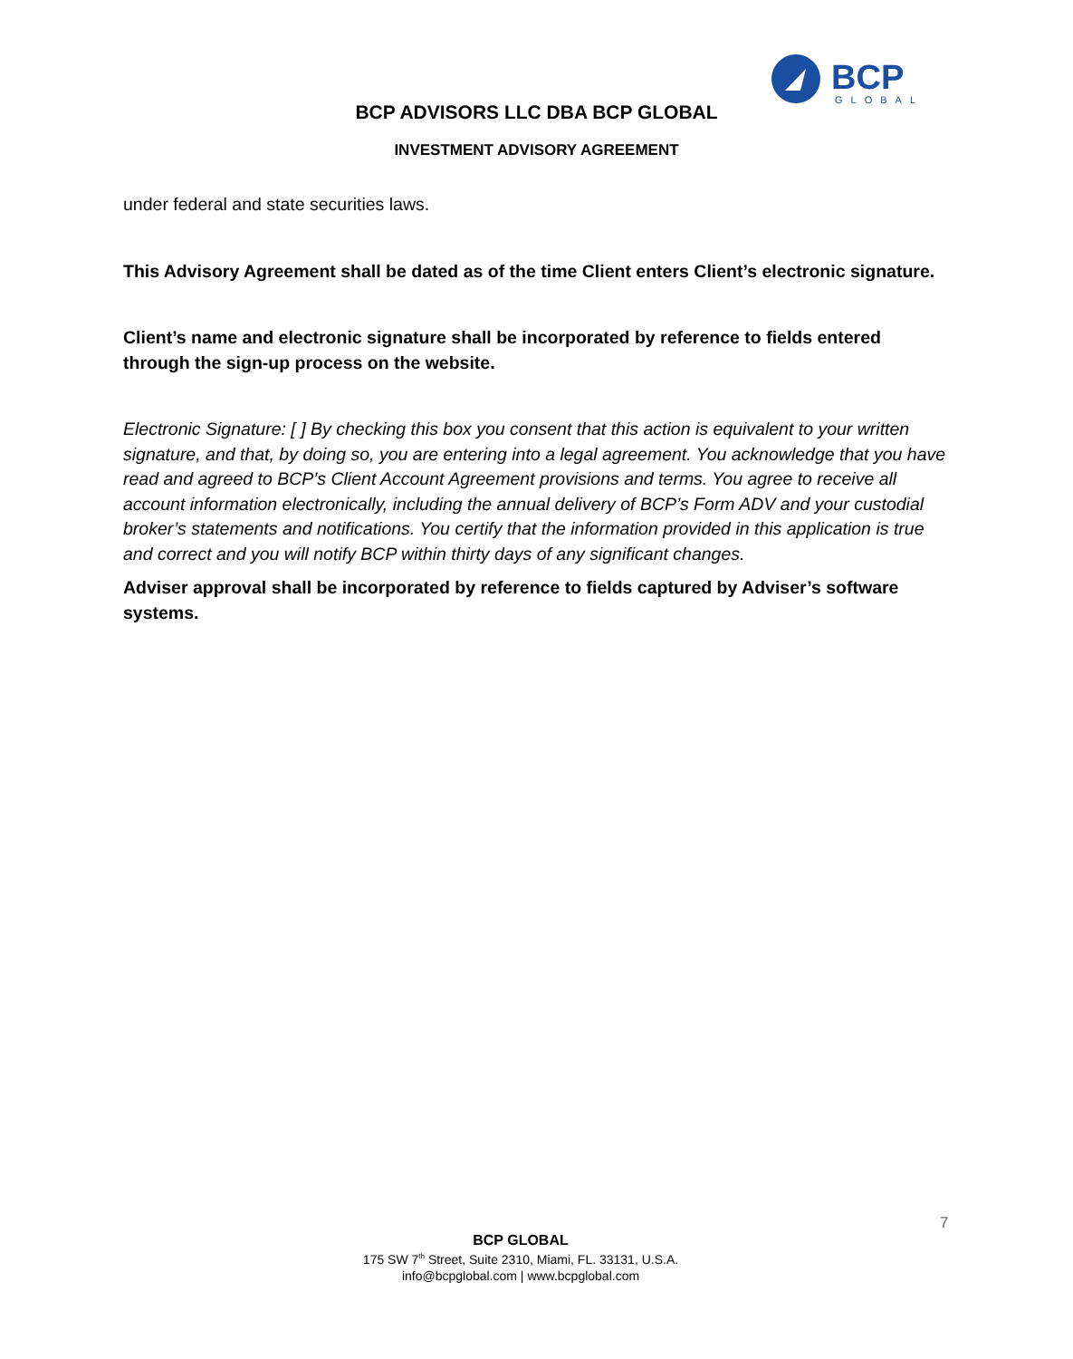BCP
GLOBAL
BCP ADVISORS LLC DBA BCP GLOBAL
INVESTMENT ADVISORY AGREEMENT
under federal and state securities laws.
This Advisory Agreement shall be dated as of the time Client enters Client’s electronic signature.
Client’s name and electronic signature shall be incorporated by reference to fields entered through the sign-up process on the website.
Electronic Signature: [ ] By checking this box you consent that this action is equivalent to your written signature, and that, by doing so, you are entering into a legal agreement. You acknowledge that you have read and agreed to BCP’s Client Account Agreement provisions and terms. You agree to receive all account information electronically, including the annual delivery of BCP’s Form ADV and your custodial broker’s statements and notifications. You certify that the information provided in this application is true and correct and you will notify BCP within thirty days of any significant changes.
Adviser approval shall be incorporated by reference to fields captured by Adviser’s software systems.
7
BCP GLOBAL
175 SW 7<sup>th</sup> Street, Suite 2310, Miami, FL. 33131, U.S.A.
info@bcpglobal.com | www.bcpglobal.com